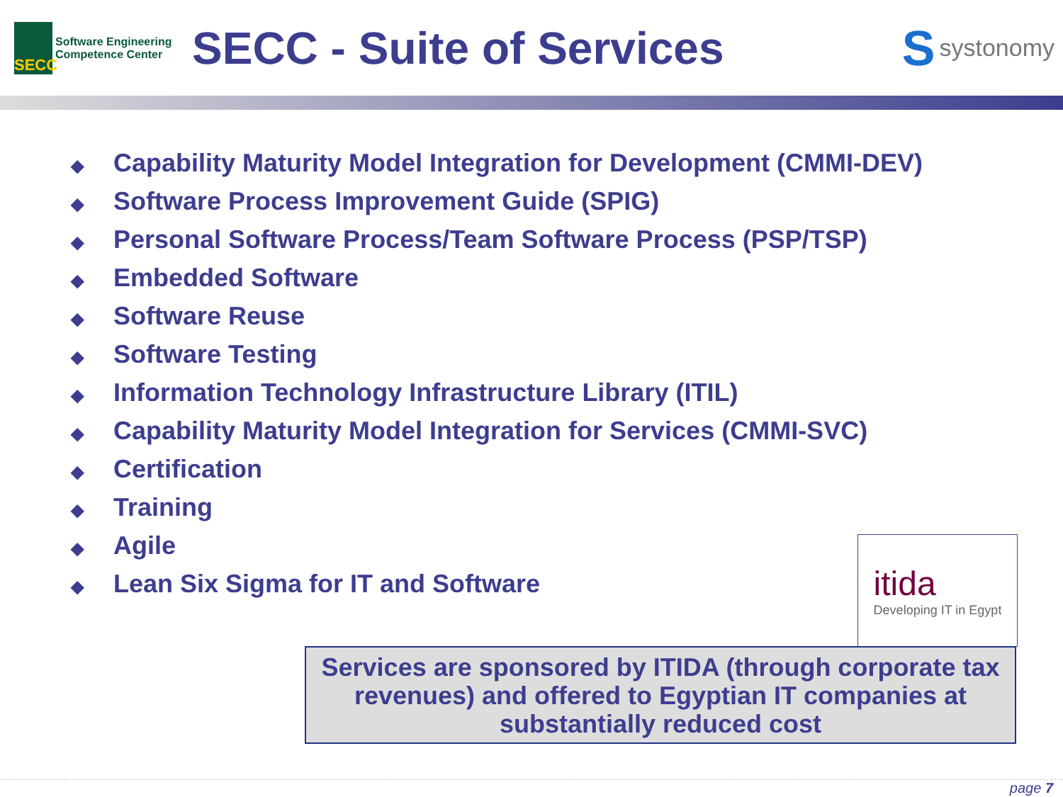SECC
Software Engineering
Competence Center
SECC - Suite of Services Ssystonomy
◆ Capability Maturity Model Integration for Development (CMMI-DEV)
◆ Software Process Improvement Guide (SPIG)
◆ Personal Software Process/Team Software Process (PSP/TSP)
◆ Embedded Software
◆ Software Reuse
◆ Software Testing
◆ Information Technology Infrastructure Library (ITIL)
◆ Capability Maturity Model Integration for Services (CMMI-SVC)
◆ Certification
◆ Training
◆ Agile
◆ Lean Six Sigma for IT and Software
itida
Developing IT in Egypt
Services are sponsored by ITIDA (through corporate tax revenues) and offered to Egyptian IT companies at substantially reduced cost
page 7